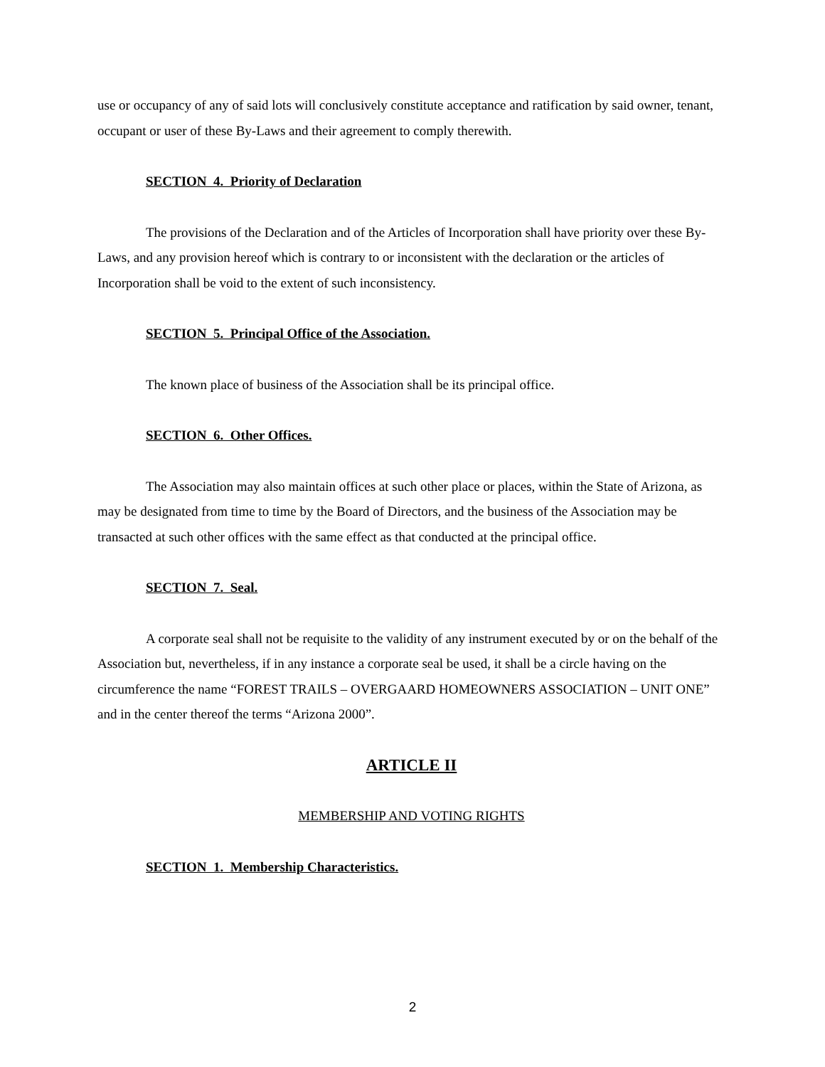use or occupancy of any of said lots will conclusively constitute acceptance and ratification by said owner, tenant, occupant or user of these By-Laws and their agreement to comply therewith.
SECTION 4. Priority of Declaration
The provisions of the Declaration and of the Articles of Incorporation shall have priority over these By-Laws, and any provision hereof which is contrary to or inconsistent with the declaration or the articles of Incorporation shall be void to the extent of such inconsistency.
SECTION 5. Principal Office of the Association.
The known place of business of the Association shall be its principal office.
SECTION 6. Other Offices.
The Association may also maintain offices at such other place or places, within the State of Arizona, as may be designated from time to time by the Board of Directors, and the business of the Association may be transacted at such other offices with the same effect as that conducted at the principal office.
SECTION 7. Seal.
A corporate seal shall not be requisite to the validity of any instrument executed by or on the behalf of the Association but, nevertheless, if in any instance a corporate seal be used, it shall be a circle having on the circumference the name “FOREST TRAILS – OVERGAARD HOMEOWNERS ASSOCIATION – UNIT ONE” and in the center thereof the terms “Arizona 2000”.
ARTICLE II
MEMBERSHIP AND VOTING RIGHTS
SECTION 1. Membership Characteristics.
2